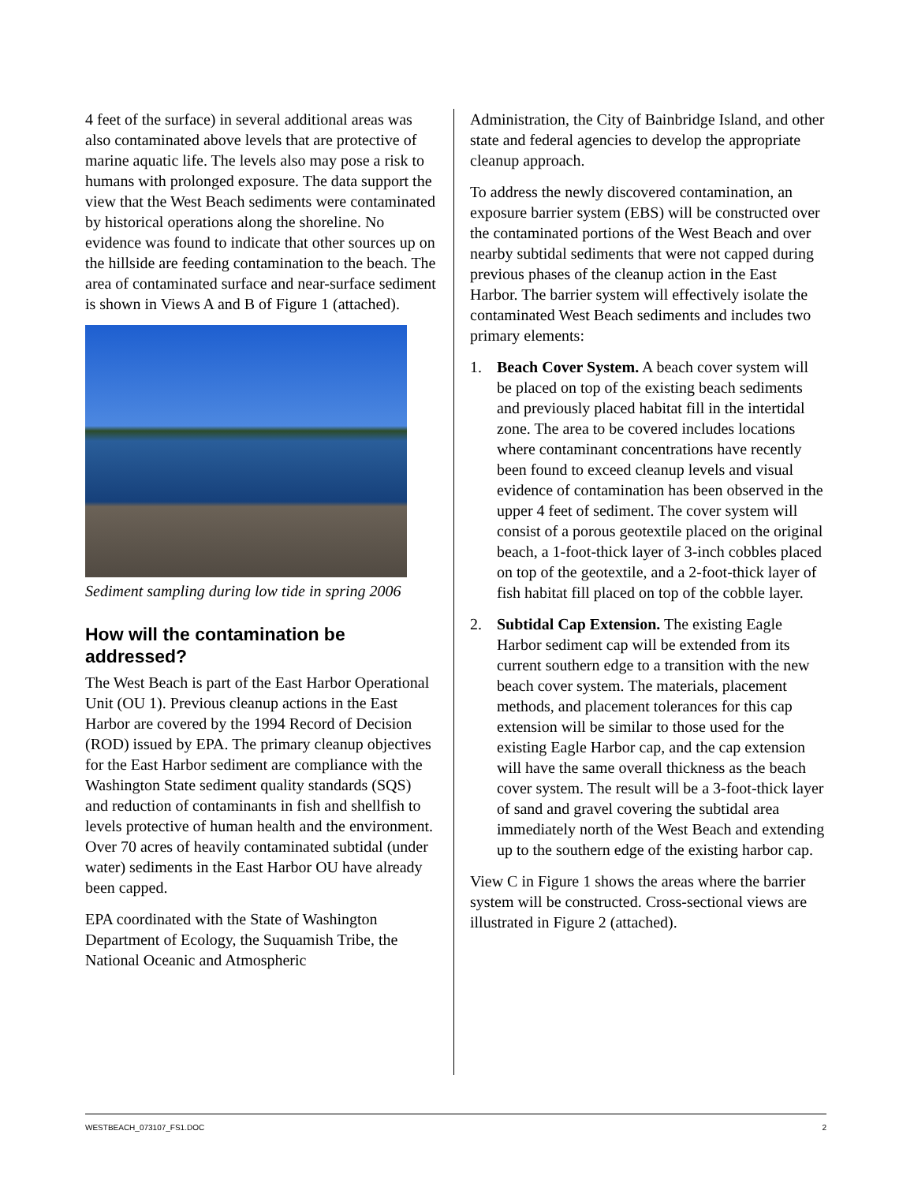4 feet of the surface) in several additional areas was also contaminated above levels that are protective of marine aquatic life. The levels also may pose a risk to humans with prolonged exposure. The data support the view that the West Beach sediments were contaminated by historical operations along the shoreline. No evidence was found to indicate that other sources up on the hillside are feeding contamination to the beach. The area of contaminated surface and near-surface sediment is shown in Views A and B of Figure 1 (attached).
Sediment sampling during low tide in spring 2006
How will the contamination be addressed?
The West Beach is part of the East Harbor Operational Unit (OU 1). Previous cleanup actions in the East Harbor are covered by the 1994 Record of Decision (ROD) issued by EPA. The primary cleanup objectives for the East Harbor sediment are compliance with the Washington State sediment quality standards (SQS) and reduction of contaminants in fish and shellfish to levels protective of human health and the environment. Over 70 acres of heavily contaminated subtidal (under water) sediments in the East Harbor OU have already been capped.
EPA coordinated with the State of Washington Department of Ecology, the Suquamish Tribe, the National Oceanic and Atmospheric
Administration, the City of Bainbridge Island, and other state and federal agencies to develop the appropriate cleanup approach.
To address the newly discovered contamination, an exposure barrier system (EBS) will be constructed over the contaminated portions of the West Beach and over nearby subtidal sediments that were not capped during previous phases of the cleanup action in the East Harbor. The barrier system will effectively isolate the contaminated West Beach sediments and includes two primary elements:
1. Beach Cover System. A beach cover system will be placed on top of the existing beach sediments and previously placed habitat fill in the intertidal zone. The area to be covered includes locations where contaminant concentrations have recently been found to exceed cleanup levels and visual evidence of contamination has been observed in the upper 4 feet of sediment. The cover system will consist of a porous geotextile placed on the original beach, a 1-foot-thick layer of 3-inch cobbles placed on top of the geotextile, and a 2-foot-thick layer of fish habitat fill placed on top of the cobble layer.
2. Subtidal Cap Extension. The existing Eagle Harbor sediment cap will be extended from its current southern edge to a transition with the new beach cover system. The materials, placement methods, and placement tolerances for this cap extension will be similar to those used for the existing Eagle Harbor cap, and the cap extension will have the same overall thickness as the beach cover system. The result will be a 3-foot-thick layer of sand and gravel covering the subtidal area immediately north of the West Beach and extending up to the southern edge of the existing harbor cap.
View C in Figure 1 shows the areas where the barrier system will be constructed. Cross-sectional views are illustrated in Figure 2 (attached).
WESTBEACH_073107_FS1.DOC 2